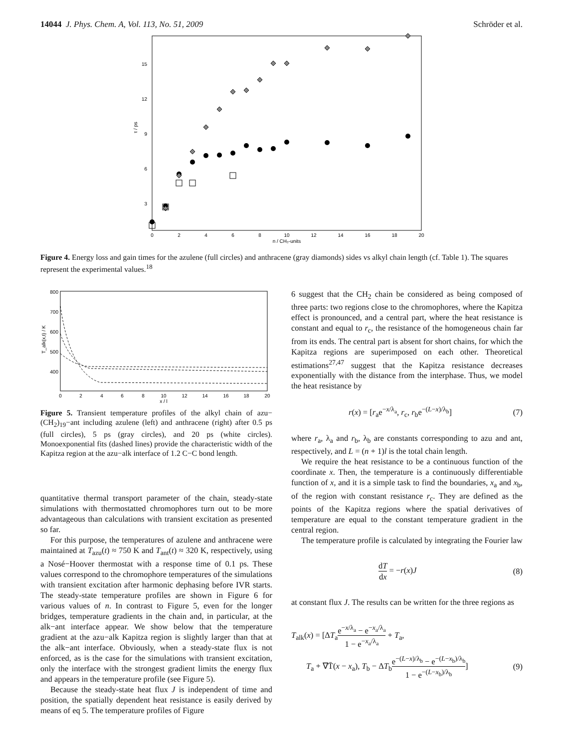14044 J. Phys. Chem. A, Vol. 113, No. 51, 2009 Schröder et al.
15
12
9
6
3
τ / ps
0
2
4
6
8
10
12
14
16
18
20
n / CH₂-units
Figure 4. Energy loss and gain times for the azulene (full circles) and anthracene (gray diamonds) sides vs alkyl chain length (cf. Table 1). The squares represent the experimental values.<sup>18</sup>
800
700
600
500
400
T_alk(x,t) / K
0
2
4
6
8
10
12
14
16
18
20
x / l
Figure 5. Transient temperature profiles of the alkyl chain of azu−(CH<sub>2</sub>)<sub>19</sub>−ant including azulene (left) and anthracene (right) after 0.5 ps (full circles), 5 ps (gray circles), and 20 ps (white circles). Monoexponential fits (dashed lines) provide the characteristic width of the Kapitza region at the azu−alk interface of 1.2 C−C bond length.
quantitative thermal transport parameter of the chain, steady-state simulations with thermostatted chromophores turn out to be more advantageous than calculations with transient excitation as presented so far.
For this purpose, the temperatures of azulene and anthracene were maintained at T<sub>azu</sub>(t) ≈ 750 K and T<sub>ant</sub>(t) ≈ 320 K, respectively, using a Nosé−Hoover thermostat with a response time of 0.1 ps. These values correspond to the chromophore temperatures of the simulations with transient excitation after harmonic dephasing before IVR starts. The steady-state temperature profiles are shown in Figure 6 for various values of n. In contrast to Figure 5, even for the longer bridges, temperature gradients in the chain and, in particular, at the alk−ant interface appear. We show below that the temperature gradient at the azu−alk Kapitza region is slightly larger than that at the alk−ant interface. Obviously, when a steady-state flux is not enforced, as is the case for the simulations with transient excitation, only the interface with the strongest gradient limits the energy flux and appears in the temperature profile (see Figure 5).
Because the steady-state heat flux J is independent of time and position, the spatially dependent heat resistance is easily derived by means of eq 5. The temperature profiles of Figure
6 suggest that the CH<sub>2</sub> chain be considered as being composed of three parts: two regions close to the chromophores, where the Kapitza effect is pronounced, and a central part, where the heat resistance is constant and equal to r<sub>c</sub>, the resistance of the homogeneous chain far from its ends. The central part is absent for short chains, for which the Kapitza regions are superimposed on each other. Theoretical estimations<sup>27,47</sup> suggest that the Kapitza resistance decreases exponentially with the distance from the interphase. Thus, we model the heat resistance by
r(x) = [r<sub>a</sub>e<sup>−x/λ<sub>a</sub></sup>, r<sub>c</sub>, r<sub>b</sub>e<sup>−(L−x)/λ<sub>b</sub></sup>] (7)
where r<sub>a</sub>, λ<sub>a</sub> and r<sub>b</sub>, λ<sub>b</sub> are constants corresponding to azu and ant, respectively, and L = (n + 1)l is the total chain length.
We require the heat resistance to be a continuous function of the coordinate x. Then, the temperature is a continuously differentiable function of x, and it is a simple task to find the boundaries, x<sub>a</sub> and x<sub>b</sub>, of the region with constant resistance r<sub>c</sub>. They are defined as the points of the Kapitza regions where the spatial derivatives of temperature are equal to the constant temperature gradient in the central region.
The temperature profile is calculated by integrating the Fourier law
dT dx = −r(x)J (8)
at constant flux J. The results can be written for the three regions as
T<sub>alk</sub>(x) = [ΔT<sub>a</sub>e<sup>−x/λ<sub>a</sub></sup> − e<sup>−x<sub>a</sub>/λ<sub>a</sub></sup> 1 − e<sup>−x<sub>a</sub>/λ<sub>a</sub></sup> + T<sub>a</sub>,
T<sub>a</sub> + ∇T̄(x − x<sub>a</sub>), T<sub>b</sub> − ΔT<sub>b</sub>e<sup>−(L−x)/λ<sub>b</sub></sup> − e<sup>−(L−x<sub>b</sub>)/λ<sub>b</sub></sup> 1 − e<sup>−(L−x<sub>b</sub>)/λ<sub>b</sub></sup>] (9)